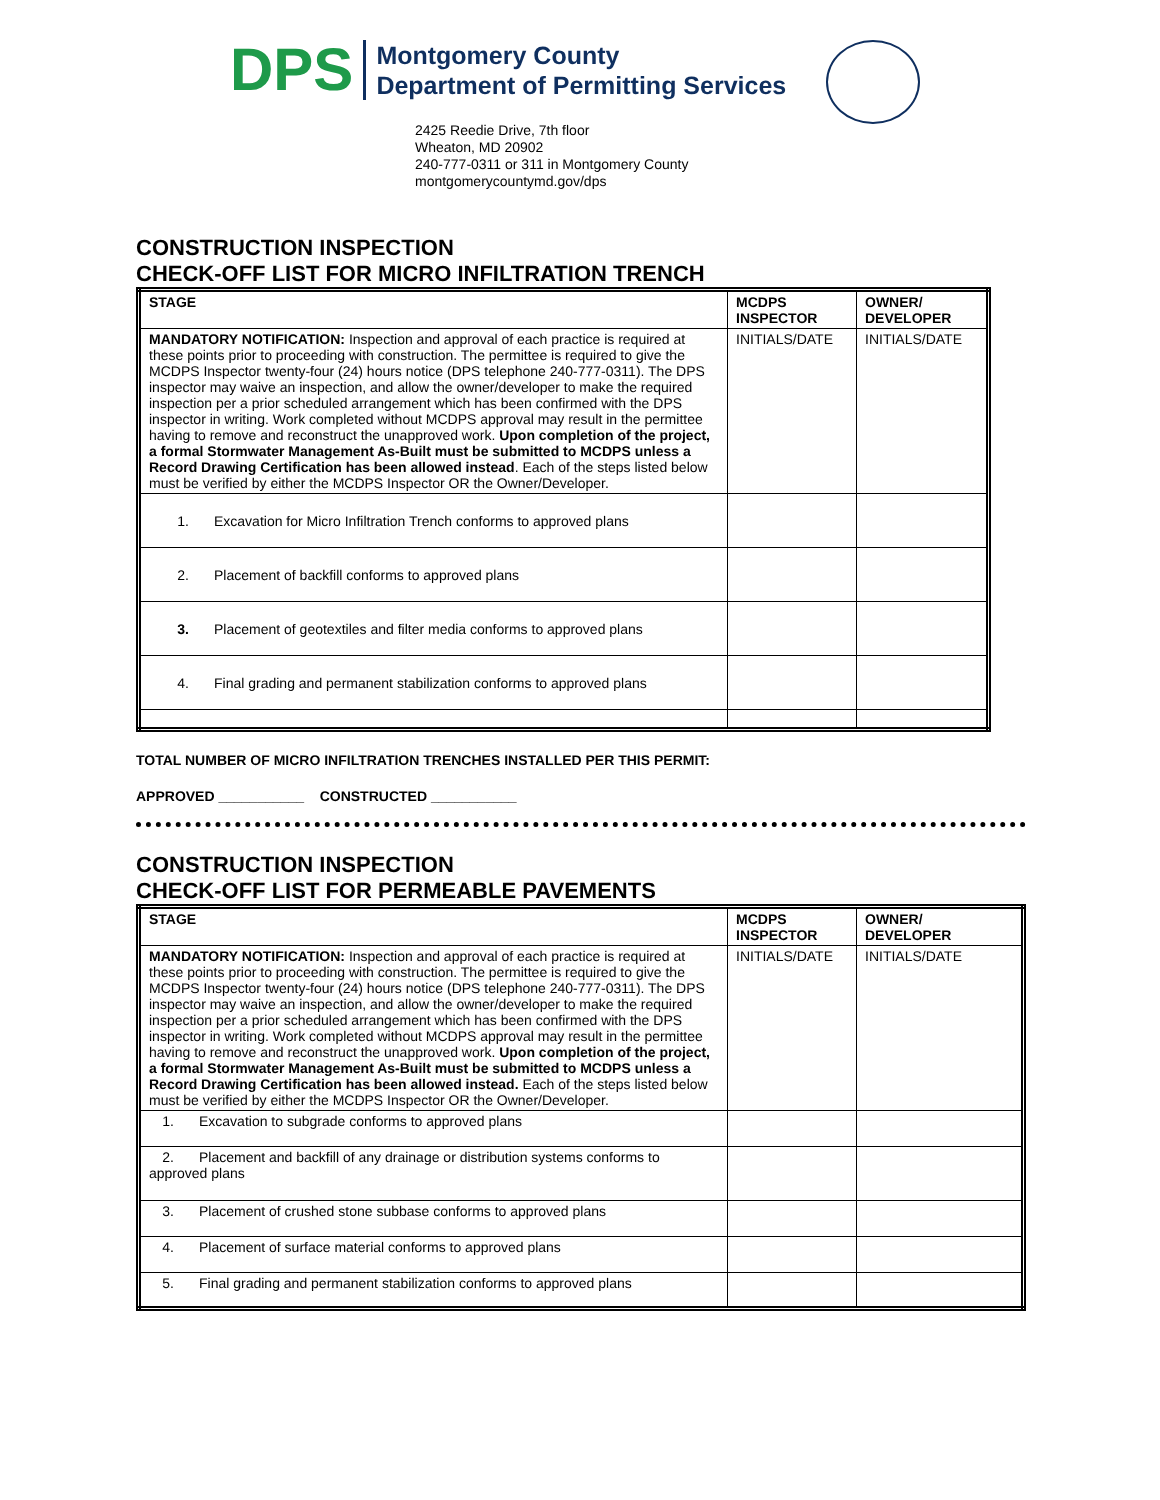DPS
Montgomery County
Department of Permitting Services
2425 Reedie Drive, 7th floor
Wheaton, MD 20902
240-777-0311 or 311 in Montgomery County
montgomerycountymd.gov/dps
CONSTRUCTION INSPECTION
CHECK-OFF LIST FOR MICRO INFILTRATION TRENCH
| STAGE | MCDPS INSPECTOR | OWNER/ DEVELOPER |
| MANDATORY NOTIFICATION: Inspection and approval of each practice is required at these points prior to proceeding with construction. The permittee is required to give the MCDPS Inspector twenty-four (24) hours notice (DPS telephone 240-777-0311). The DPS inspector may waive an inspection, and allow the owner/developer to make the required inspection per a prior scheduled arrangement which has been confirmed with the DPS inspector in writing. Work completed without MCDPS approval may result in the permittee having to remove and reconstruct the unapproved work. Upon completion of the project, a formal Stormwater Management As-Built must be submitted to MCDPS unless a Record Drawing Certification has been allowed instead . Each of the steps listed below must be verified by either the MCDPS Inspector OR the Owner/Developer. | INITIALS/DATE | INITIALS/DATE |
| 1. Excavation for Micro Infiltration Trench conforms to approved plans | | |
| 2. Placement of backfill conforms to approved plans | | |
| 3. Placement of geotextiles and filter media conforms to approved plans | | |
| 4. Final grading and permanent stabilization conforms to approved plans | | |
TOTAL NUMBER OF MICRO INFILTRATION TRENCHES INSTALLED PER THIS PERMIT:
APPROVED ___________ CONSTRUCTED ___________
CONSTRUCTION INSPECTION
CHECK-OFF LIST FOR PERMEABLE PAVEMENTS
| STAGE | MCDPS INSPECTOR | OWNER/ DEVELOPER |
| MANDATORY NOTIFICATION: Inspection and approval of each practice is required at these points prior to proceeding with construction. The permittee is required to give the MCDPS Inspector twenty-four (24) hours notice (DPS telephone 240-777-0311). The DPS inspector may waive an inspection, and allow the owner/developer to make the required inspection per a prior scheduled arrangement which has been confirmed with the DPS inspector in writing. Work completed without MCDPS approval may result in the permittee having to remove and reconstruct the unapproved work. Upon completion of the project, a formal Stormwater Management As-Built must be submitted to MCDPS unless a Record Drawing Certification has been allowed instead. Each of the steps listed below must be verified by either the MCDPS Inspector OR the Owner/Developer. | INITIALS/DATE | INITIALS/DATE |
| 1. Excavation to subgrade conforms to approved plans | | |
| 2. Placement and backfill of any drainage or distribution systems conforms to approved plans | | |
| 3. Placement of crushed stone subbase conforms to approved plans | | |
| 4. Placement of surface material conforms to approved plans | | |
| 5. Final grading and permanent stabilization conforms to approved plans | | |